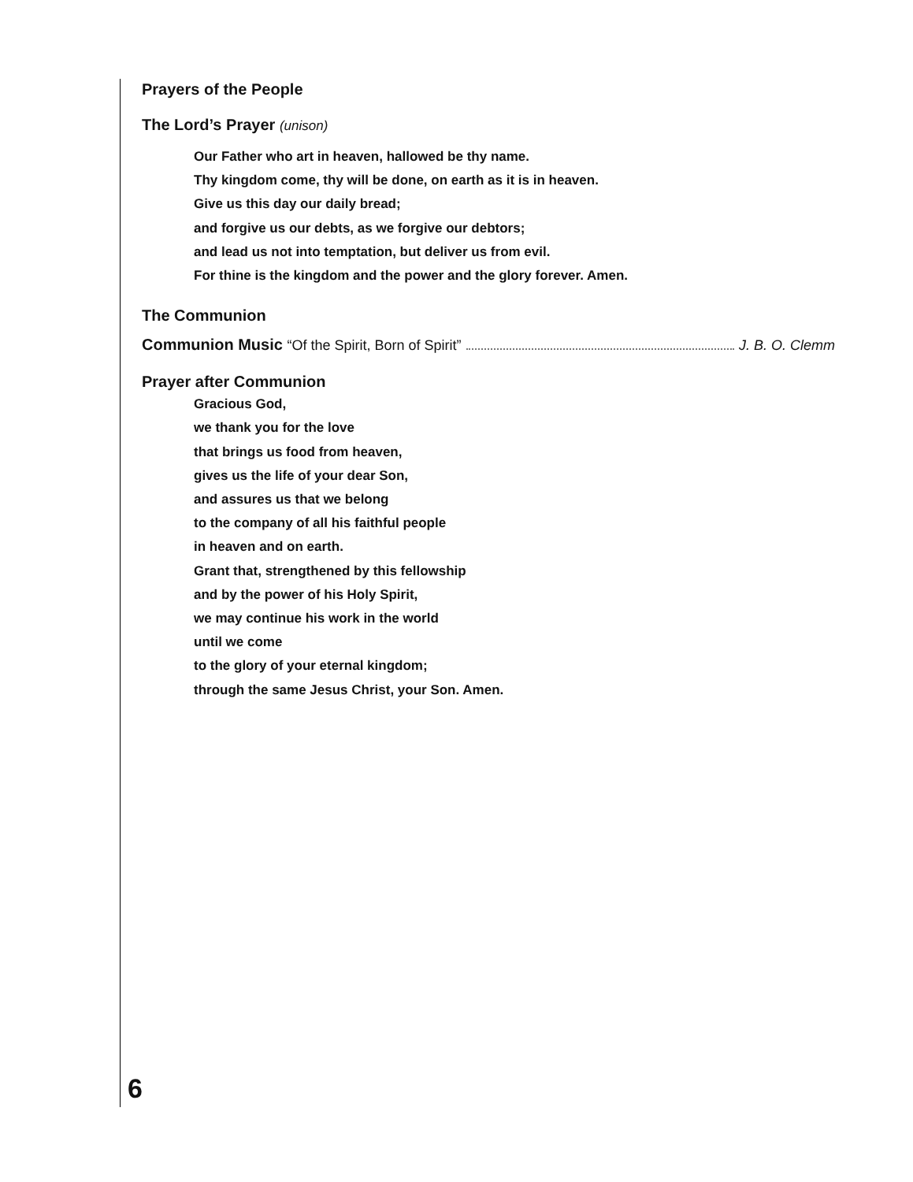Prayers of the People
The Lord’s Prayer (unison)
Our Father who art in heaven, hallowed be thy name.
Thy kingdom come, thy will be done, on earth as it is in heaven.
Give us this day our daily bread;
and forgive us our debts, as we forgive our debtors;
and lead us not into temptation, but deliver us from evil.
For thine is the kingdom and the power and the glory forever. Amen.
The Communion
Communion Music “Of the Spirit, Born of Spirit” J. B. O. Clemm
Prayer after Communion
Gracious God,
we thank you for the love
that brings us food from heaven,
gives us the life of your dear Son,
and assures us that we belong
to the company of all his faithful people
in heaven and on earth.
Grant that, strengthened by this fellowship
and by the power of his Holy Spirit,
we may continue his work in the world
until we come
to the glory of your eternal kingdom;
through the same Jesus Christ, your Son. Amen.
6